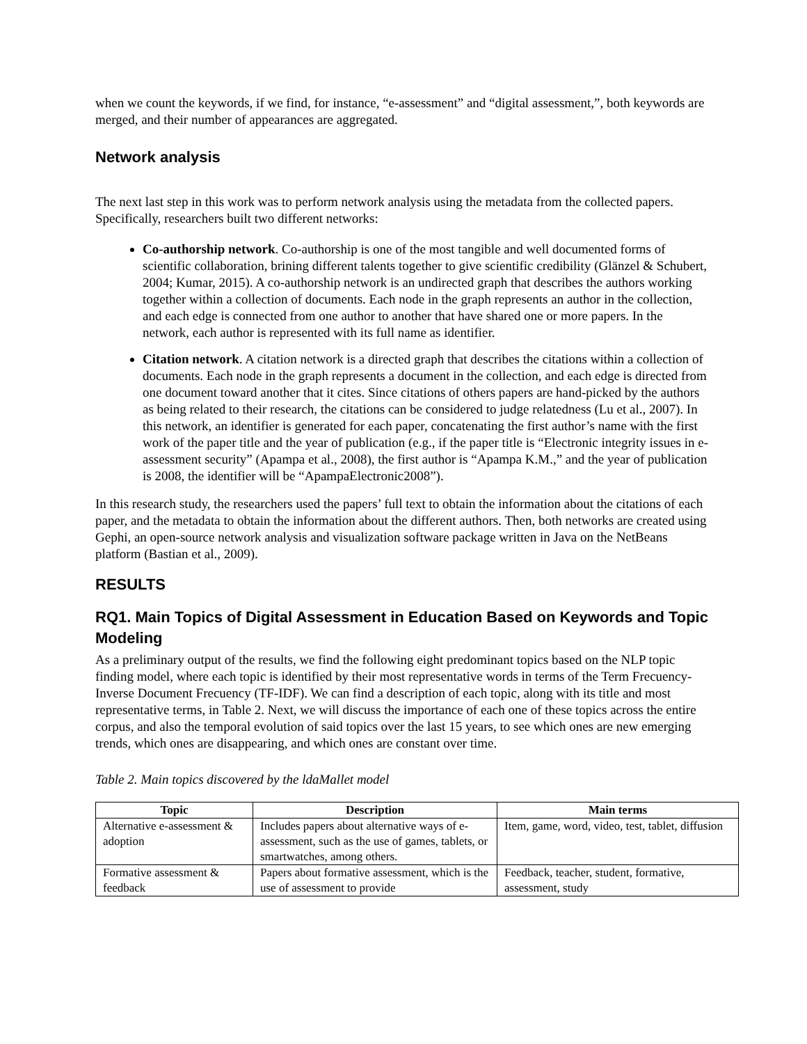when we count the keywords, if we find, for instance, “e-assessment” and “digital assessment,”, both keywords are merged, and their number of appearances are aggregated.
Network analysis
The next last step in this work was to perform network analysis using the metadata from the collected papers. Specifically, researchers built two different networks:
Co-authorship network. Co-authorship is one of the most tangible and well documented forms of scientific collaboration, brining different talents together to give scientific credibility (Glänzel & Schubert, 2004; Kumar, 2015). A co-authorship network is an undirected graph that describes the authors working together within a collection of documents. Each node in the graph represents an author in the collection, and each edge is connected from one author to another that have shared one or more papers. In the network, each author is represented with its full name as identifier.
Citation network. A citation network is a directed graph that describes the citations within a collection of documents. Each node in the graph represents a document in the collection, and each edge is directed from one document toward another that it cites. Since citations of others papers are hand-picked by the authors as being related to their research, the citations can be considered to judge relatedness (Lu et al., 2007). In this network, an identifier is generated for each paper, concatenating the first author’s name with the first work of the paper title and the year of publication (e.g., if the paper title is “Electronic integrity issues in e-assessment security” (Apampa et al., 2008), the first author is “Apampa K.M.,” and the year of publication is 2008, the identifier will be “ApampaElectronic2008”).
In this research study, the researchers used the papers’ full text to obtain the information about the citations of each paper, and the metadata to obtain the information about the different authors. Then, both networks are created using Gephi, an open-source network analysis and visualization software package written in Java on the NetBeans platform (Bastian et al., 2009).
RESULTS
RQ1. Main Topics of Digital Assessment in Education Based on Keywords and Topic Modeling
As a preliminary output of the results, we find the following eight predominant topics based on the NLP topic finding model, where each topic is identified by their most representative words in terms of the Term Frecuency-Inverse Document Frecuency (TF-IDF). We can find a description of each topic, along with its title and most representative terms, in Table 2. Next, we will discuss the importance of each one of these topics across the entire corpus, and also the temporal evolution of said topics over the last 15 years, to see which ones are new emerging trends, which ones are disappearing, and which ones are constant over time.
Table 2. Main topics discovered by the ldaMallet model
| Topic | Description | Main terms |
| --- | --- | --- |
| Alternative e-assessment & adoption | Includes papers about alternative ways of e-assessment, such as the use of games, tablets, or smartwatches, among others. | Item, game, word, video, test, tablet, diffusion |
| Formative assessment & feedback | Papers about formative assessment, which is the use of assessment to provide | Feedback, teacher, student, formative, assessment, study |